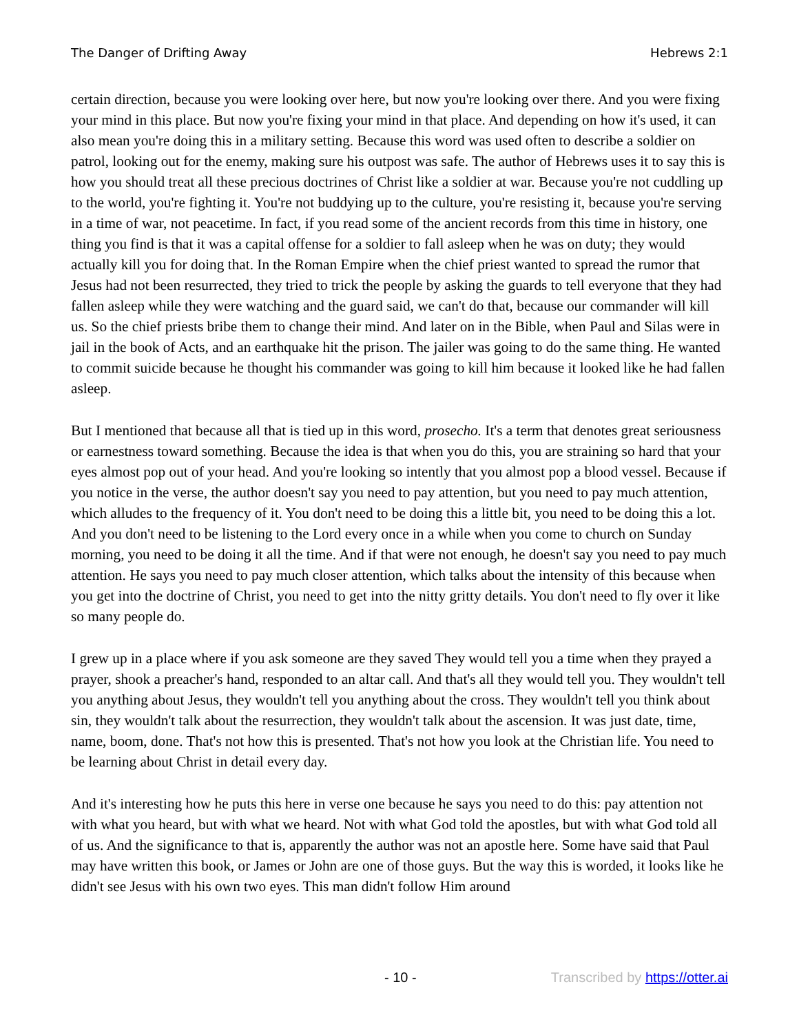The Danger of Drifting Away Hebrews 2:1
certain direction, because you were looking over here, but now you're looking over there. And you were fixing your mind in this place. But now you're fixing your mind in that place. And depending on how it's used, it can also mean you're doing this in a military setting. Because this word was used often to describe a soldier on patrol, looking out for the enemy, making sure his outpost was safe. The author of Hebrews uses it to say this is how you should treat all these precious doctrines of Christ like a soldier at war. Because you're not cuddling up to the world, you're fighting it. You're not buddying up to the culture, you're resisting it, because you're serving in a time of war, not peacetime. In fact, if you read some of the ancient records from this time in history, one thing you find is that it was a capital offense for a soldier to fall asleep when he was on duty; they would actually kill you for doing that. In the Roman Empire when the chief priest wanted to spread the rumor that Jesus had not been resurrected, they tried to trick the people by asking the guards to tell everyone that they had fallen asleep while they were watching and the guard said, we can't do that, because our commander will kill us. So the chief priests bribe them to change their mind. And later on in the Bible, when Paul and Silas were in jail in the book of Acts, and an earthquake hit the prison. The jailer was going to do the same thing. He wanted to commit suicide because he thought his commander was going to kill him because it looked like he had fallen asleep.
But I mentioned that because all that is tied up in this word, prosecho. It's a term that denotes great seriousness or earnestness toward something. Because the idea is that when you do this, you are straining so hard that your eyes almost pop out of your head. And you're looking so intently that you almost pop a blood vessel. Because if you notice in the verse, the author doesn't say you need to pay attention, but you need to pay much attention, which alludes to the frequency of it. You don't need to be doing this a little bit, you need to be doing this a lot. And you don't need to be listening to the Lord every once in a while when you come to church on Sunday morning, you need to be doing it all the time. And if that were not enough, he doesn't say you need to pay much attention. He says you need to pay much closer attention, which talks about the intensity of this because when you get into the doctrine of Christ, you need to get into the nitty gritty details. You don't need to fly over it like so many people do.
I grew up in a place where if you ask someone are they saved They would tell you a time when they prayed a prayer, shook a preacher's hand, responded to an altar call. And that's all they would tell you. They wouldn't tell you anything about Jesus, they wouldn't tell you anything about the cross. They wouldn't tell you think about sin, they wouldn't talk about the resurrection, they wouldn't talk about the ascension. It was just date, time, name, boom, done. That's not how this is presented. That's not how you look at the Christian life. You need to be learning about Christ in detail every day.
And it's interesting how he puts this here in verse one because he says you need to do this: pay attention not with what you heard, but with what we heard. Not with what God told the apostles, but with what God told all of us. And the significance to that is, apparently the author was not an apostle here. Some have said that Paul may have written this book, or James or John are one of those guys. But the way this is worded, it looks like he didn't see Jesus with his own two eyes. This man didn't follow Him around
- 10 - Transcribed by https://otter.ai